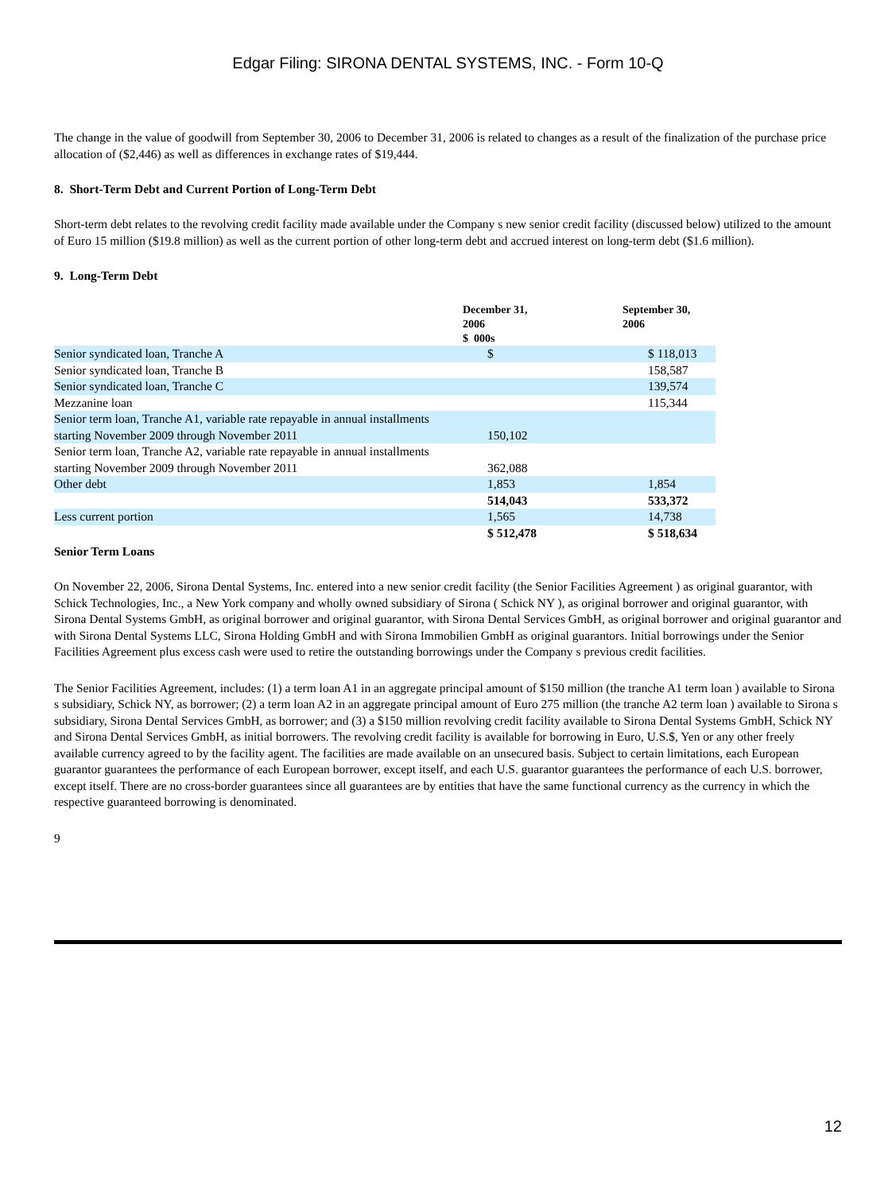Edgar Filing: SIRONA DENTAL SYSTEMS, INC. - Form 10-Q
The change in the value of goodwill from September 30, 2006 to December 31, 2006 is related to changes as a result of the finalization of the purchase price allocation of ($2,446) as well as differences in exchange rates of $19,444.
8. Short-Term Debt and Current Portion of Long-Term Debt
Short-term debt relates to the revolving credit facility made available under the Company s new senior credit facility (discussed below) utilized to the amount of Euro 15 million ($19.8 million) as well as the current portion of other long-term debt and accrued interest on long-term debt ($1.6 million).
9. Long-Term Debt
| | December 31, 2006 $ 000s | September 30, 2006 |
| --- | --- | --- |
| Senior syndicated loan, Tranche A | $ | $ 118,013 |
| Senior syndicated loan, Tranche B | | 158,587 |
| Senior syndicated loan, Tranche C | | 139,574 |
| Mezzanine loan | | 115,344 |
| Senior term loan, Tranche A1, variable rate repayable in annual installments starting November 2009 through November 2011 | 150,102 | |
| Senior term loan, Tranche A2, variable rate repayable in annual installments starting November 2009 through November 2011 | 362,088 | |
| Other debt | 1,853 | 1,854 |
| | 514,043 | 533,372 |
| Less current portion | 1,565 | 14,738 |
| | $ 512,478 | $ 518,634 |
Senior Term Loans
On November 22, 2006, Sirona Dental Systems, Inc. entered into a new senior credit facility (the Senior Facilities Agreement ) as original guarantor, with Schick Technologies, Inc., a New York company and wholly owned subsidiary of Sirona ( Schick NY ), as original borrower and original guarantor, with Sirona Dental Systems GmbH, as original borrower and original guarantor, with Sirona Dental Services GmbH, as original borrower and original guarantor and with Sirona Dental Systems LLC, Sirona Holding GmbH and with Sirona Immobilien GmbH as original guarantors. Initial borrowings under the Senior Facilities Agreement plus excess cash were used to retire the outstanding borrowings under the Company s previous credit facilities.
The Senior Facilities Agreement, includes: (1) a term loan A1 in an aggregate principal amount of $150 million (the tranche A1 term loan ) available to Sirona s subsidiary, Schick NY, as borrower; (2) a term loan A2 in an aggregate principal amount of Euro 275 million (the tranche A2 term loan ) available to Sirona s subsidiary, Sirona Dental Services GmbH, as borrower; and (3) a $150 million revolving credit facility available to Sirona Dental Systems GmbH, Schick NY and Sirona Dental Services GmbH, as initial borrowers. The revolving credit facility is available for borrowing in Euro, U.S.$, Yen or any other freely available currency agreed to by the facility agent. The facilities are made available on an unsecured basis. Subject to certain limitations, each European guarantor guarantees the performance of each European borrower, except itself, and each U.S. guarantor guarantees the performance of each U.S. borrower, except itself. There are no cross-border guarantees since all guarantees are by entities that have the same functional currency as the currency in which the respective guaranteed borrowing is denominated.
9
12